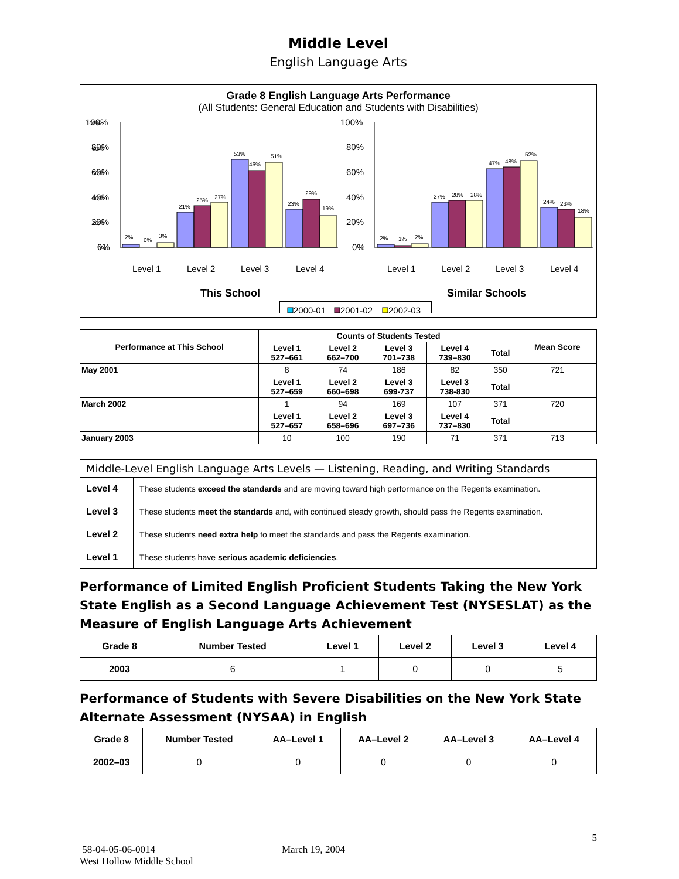Middle Level
English Language Arts
Grade 8 English Language Arts Performance
(All Students: General Education and Students with Disabilities)
100%
80%
60%
40%
20%
0%
100%
80%
60%
40%
20%
0%
100%
80%
60%
40%
20%
0%
2%
0%
3%
21%
25%
27%
53%
46%
51%
23%
29%
19%
2%
1%
2%
27%
28%
28%
47%
48%
52%
24%
23%
18%
Level 1
Level 2
Level 3
Level 4
Level 1
Level 2
Level 3
Level 4
This School
Similar Schools
2000-01
2001-02
2002-03
| Performance at This School | Counts of Students Tested | | | | | Mean Score |
| --- | --- | --- | --- | --- | --- | --- |
| | Level 1 527–661 | Level 2 662–700 | Level 3 701–738 | Level 4 739–830 | Total | |
| May 2001 | 8 | 74 | 186 | 82 | 350 | 721 |
| | Level 1 527–659 | Level 2 660–698 | Level 3 699-737 | Level 3 738-830 | Total | |
| March 2002 | 1 | 94 | 169 | 107 | 371 | 720 |
| | Level 1 527–657 | Level 2 658–696 | Level 3 697–736 | Level 4 737–830 | Total | |
| January 2003 | 10 | 100 | 190 | 71 | 371 | 713 |
| Middle-Level English Language Arts Levels — Listening, Reading, and Writing Standards | |
| Level 4 | These students exceed the standards and are moving toward high performance on the Regents examination. |
| Level 3 | These students meet the standards and, with continued steady growth, should pass the Regents examination. |
| Level 2 | These students need extra help to meet the standards and pass the Regents examination. |
| Level 1 | These students have serious academic deficiencies . |
Performance of Limited English Proficient Students Taking the New York State English as a Second Language Achievement Test (NYSESLAT) as the Measure of English Language Arts Achievement
| Grade 8 | Number Tested | Level 1 | Level 2 | Level 3 | Level 4 |
| --- | --- | --- | --- | --- | --- |
| 2003 | 6 | 1 | 0 | 0 | 5 |
Performance of Students with Severe Disabilities on the New York State Alternate Assessment (NYSAA) in English
| Grade 8 | Number Tested | AA–Level 1 | AA–Level 2 | AA–Level 3 | AA–Level 4 |
| --- | --- | --- | --- | --- | --- |
| 2002–03 | 0 | 0 | 0 | 0 | 0 |
5
58-04-05-06-0014 March 19, 2004
West Hollow Middle School